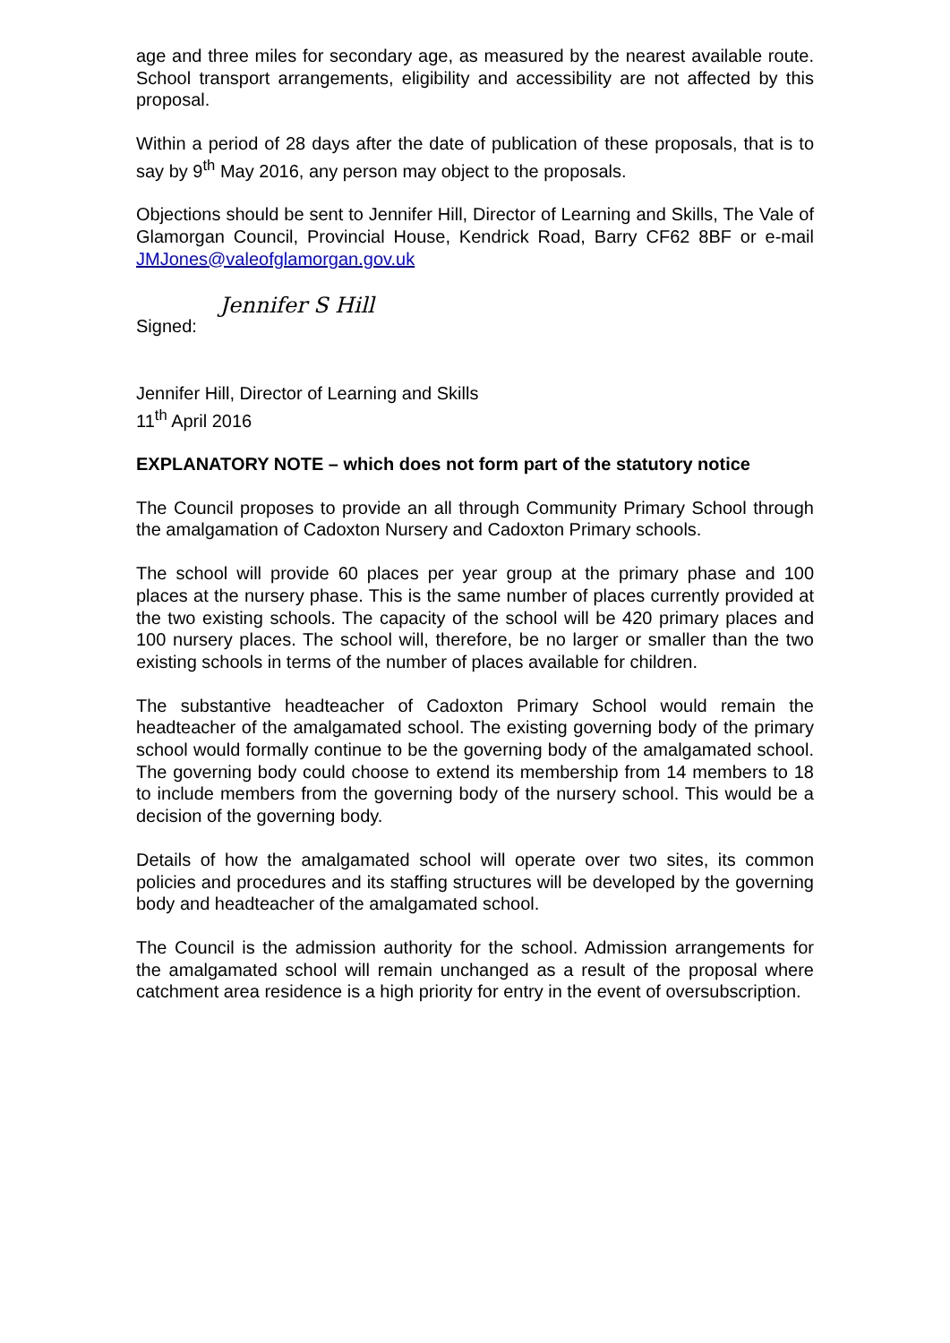age and three miles for secondary age, as measured by the nearest available route. School transport arrangements, eligibility and accessibility are not affected by this proposal.
Within a period of 28 days after the date of publication of these proposals, that is to say by 9<sup>th</sup> May 2016, any person may object to the proposals.
Objections should be sent to Jennifer Hill, Director of Learning and Skills, The Vale of Glamorgan Council, Provincial House, Kendrick Road, Barry CF62 8BF or e-mail JMJones@valeofglamorgan.gov.uk
Signed: Jennifer S Hill
Jennifer Hill, Director of Learning and Skills
11<sup>th</sup> April 2016
EXPLANATORY NOTE – which does not form part of the statutory notice
The Council proposes to provide an all through Community Primary School through the amalgamation of Cadoxton Nursery and Cadoxton Primary schools.
The school will provide 60 places per year group at the primary phase and 100 places at the nursery phase. This is the same number of places currently provided at the two existing schools. The capacity of the school will be 420 primary places and 100 nursery places. The school will, therefore, be no larger or smaller than the two existing schools in terms of the number of places available for children.
The substantive headteacher of Cadoxton Primary School would remain the headteacher of the amalgamated school. The existing governing body of the primary school would formally continue to be the governing body of the amalgamated school. The governing body could choose to extend its membership from 14 members to 18 to include members from the governing body of the nursery school. This would be a decision of the governing body.
Details of how the amalgamated school will operate over two sites, its common policies and procedures and its staffing structures will be developed by the governing body and headteacher of the amalgamated school.
The Council is the admission authority for the school. Admission arrangements for the amalgamated school will remain unchanged as a result of the proposal where catchment area residence is a high priority for entry in the event of oversubscription.